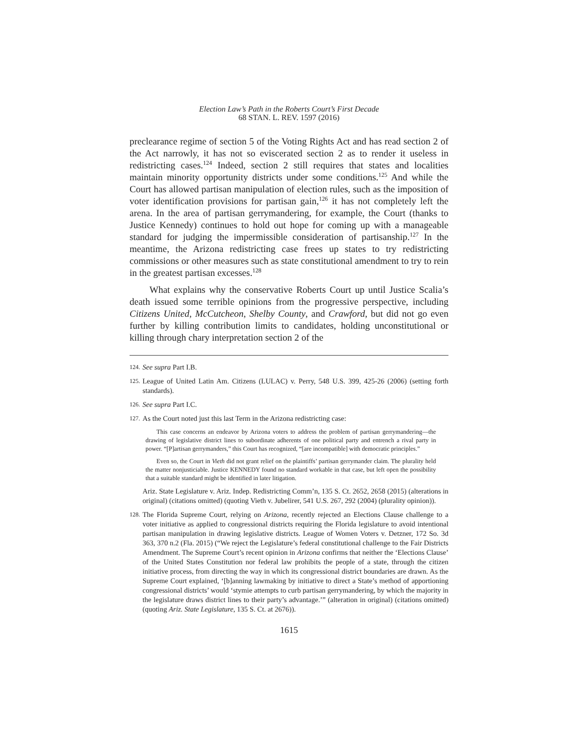Election Law’s Path in the Roberts Court’s First Decade
68 STAN. L. REV. 1597 (2016)
preclearance regime of section 5 of the Voting Rights Act and has read section 2 of the Act narrowly, it has not so eviscerated section 2 as to render it useless in redistricting cases.<sup>124</sup> Indeed, section 2 still requires that states and localities maintain minority opportunity districts under some conditions.<sup>125</sup> And while the Court has allowed partisan manipulation of election rules, such as the imposition of voter identification provisions for partisan gain,<sup>126</sup> it has not completely left the arena. In the area of partisan gerrymandering, for example, the Court (thanks to Justice Kennedy) continues to hold out hope for coming up with a manageable standard for judging the impermissible consideration of partisanship.<sup>127</sup> In the meantime, the Arizona redistricting case frees up states to try redistricting commissions or other measures such as state constitutional amendment to try to rein in the greatest partisan excesses.<sup>128</sup>
What explains why the conservative Roberts Court up until Justice Scalia’s death issued some terrible opinions from the progressive perspective, including Citizens United, McCutcheon, Shelby County, and Crawford, but did not go even further by killing contribution limits to candidates, holding unconstitutional or killing through chary interpretation section 2 of the
124. See supra Part I.B.
125. League of United Latin Am. Citizens (LULAC) v. Perry, 548 U.S. 399, 425-26 (2006) (setting forth standards).
126. See supra Part I.C.
127. As the Court noted just this last Term in the Arizona redistricting case:
This case concerns an endeavor by Arizona voters to address the problem of partisan gerrymandering—the drawing of legislative district lines to subordinate adherents of one political party and entrench a rival party in power. “[P]artisan gerrymanders,” this Court has recognized, “[are incompatible] with democratic principles.”
Even so, the Court in Vieth did not grant relief on the plaintiffs’ partisan gerrymander claim. The plurality held the matter nonjusticiable. Justice KENNEDY found no standard workable in that case, but left open the possibility that a suitable standard might be identified in later litigation.
Ariz. State Legislature v. Ariz. Indep. Redistricting Comm’n, 135 S. Ct. 2652, 2658 (2015) (alterations in original) (citations omitted) (quoting Vieth v. Jubelirer, 541 U.S. 267, 292 (2004) (plurality opinion)).
128. The Florida Supreme Court, relying on Arizona, recently rejected an Elections Clause challenge to a voter initiative as applied to congressional districts requiring the Florida legislature to avoid intentional partisan manipulation in drawing legislative districts. League of Women Voters v. Detzner, 172 So. 3d 363, 370 n.2 (Fla. 2015) (“We reject the Legislature’s federal constitutional challenge to the Fair Districts Amendment. The Supreme Court’s recent opinion in Arizona confirms that neither the ‘Elections Clause’ of the United States Constitution nor federal law prohibits the people of a state, through the citizen initiative process, from directing the way in which its congressional district boundaries are drawn. As the Supreme Court explained, ‘[b]anning lawmaking by initiative to direct a State’s method of apportioning congressional districts’ would ‘stymie attempts to curb partisan gerrymandering, by which the majority in the legislature draws district lines to their party’s advantage.’” (alteration in original) (citations omitted) (quoting Ariz. State Legislature, 135 S. Ct. at 2676)).
1615